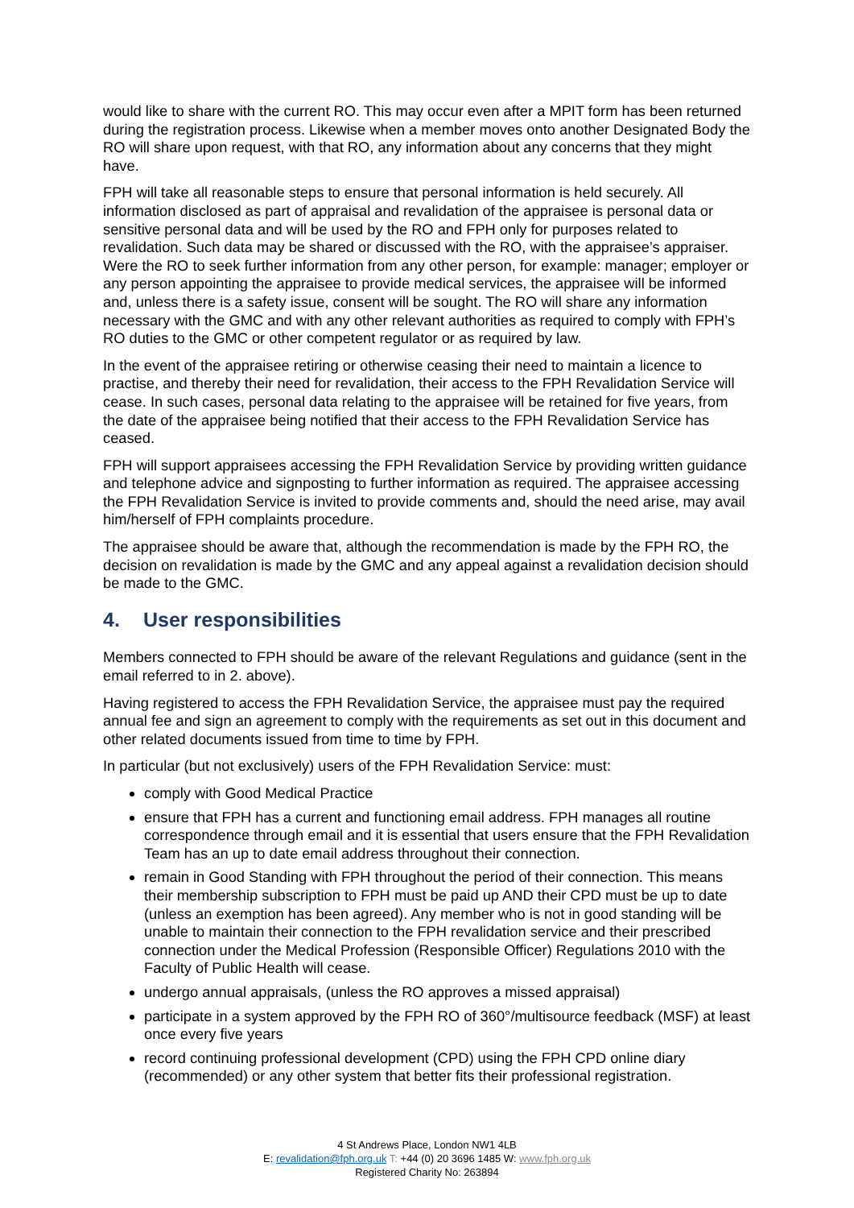would like to share with the current RO. This may occur even after a MPIT form has been returned during the registration process. Likewise when a member moves onto another Designated Body the RO will share upon request, with that RO, any information about any concerns that they might have.
FPH will take all reasonable steps to ensure that personal information is held securely. All information disclosed as part of appraisal and revalidation of the appraisee is personal data or sensitive personal data and will be used by the RO and FPH only for purposes related to revalidation. Such data may be shared or discussed with the RO, with the appraisee’s appraiser. Were the RO to seek further information from any other person, for example: manager; employer or any person appointing the appraisee to provide medical services, the appraisee will be informed and, unless there is a safety issue, consent will be sought. The RO will share any information necessary with the GMC and with any other relevant authorities as required to comply with FPH’s RO duties to the GMC or other competent regulator or as required by law.
In the event of the appraisee retiring or otherwise ceasing their need to maintain a licence to practise, and thereby their need for revalidation, their access to the FPH Revalidation Service will cease. In such cases, personal data relating to the appraisee will be retained for five years, from the date of the appraisee being notified that their access to the FPH Revalidation Service has ceased.
FPH will support appraisees accessing the FPH Revalidation Service by providing written guidance and telephone advice and signposting to further information as required. The appraisee accessing the FPH Revalidation Service is invited to provide comments and, should the need arise, may avail him/herself of FPH complaints procedure.
The appraisee should be aware that, although the recommendation is made by the FPH RO, the decision on revalidation is made by the GMC and any appeal against a revalidation decision should be made to the GMC.
4. User responsibilities
Members connected to FPH should be aware of the relevant Regulations and guidance (sent in the email referred to in 2. above).
Having registered to access the FPH Revalidation Service, the appraisee must pay the required annual fee and sign an agreement to comply with the requirements as set out in this document and other related documents issued from time to time by FPH.
In particular (but not exclusively) users of the FPH Revalidation Service: must:
comply with Good Medical Practice
ensure that FPH has a current and functioning email address. FPH manages all routine correspondence through email and it is essential that users ensure that the FPH Revalidation Team has an up to date email address throughout their connection.
remain in Good Standing with FPH throughout the period of their connection. This means their membership subscription to FPH must be paid up AND their CPD must be up to date (unless an exemption has been agreed). Any member who is not in good standing will be unable to maintain their connection to the FPH revalidation service and their prescribed connection under the Medical Profession (Responsible Officer) Regulations 2010 with the Faculty of Public Health will cease.
undergo annual appraisals, (unless the RO approves a missed appraisal)
participate in a system approved by the FPH RO of 360°/multisource feedback (MSF) at least once every five years
record continuing professional development (CPD) using the FPH CPD online diary (recommended) or any other system that better fits their professional registration.
4 St Andrews Place, London NW1 4LB
E: revalidation@fph.org.uk T: +44 (0) 20 3696 1485 W: www.fph.org.uk
Registered Charity No: 263894